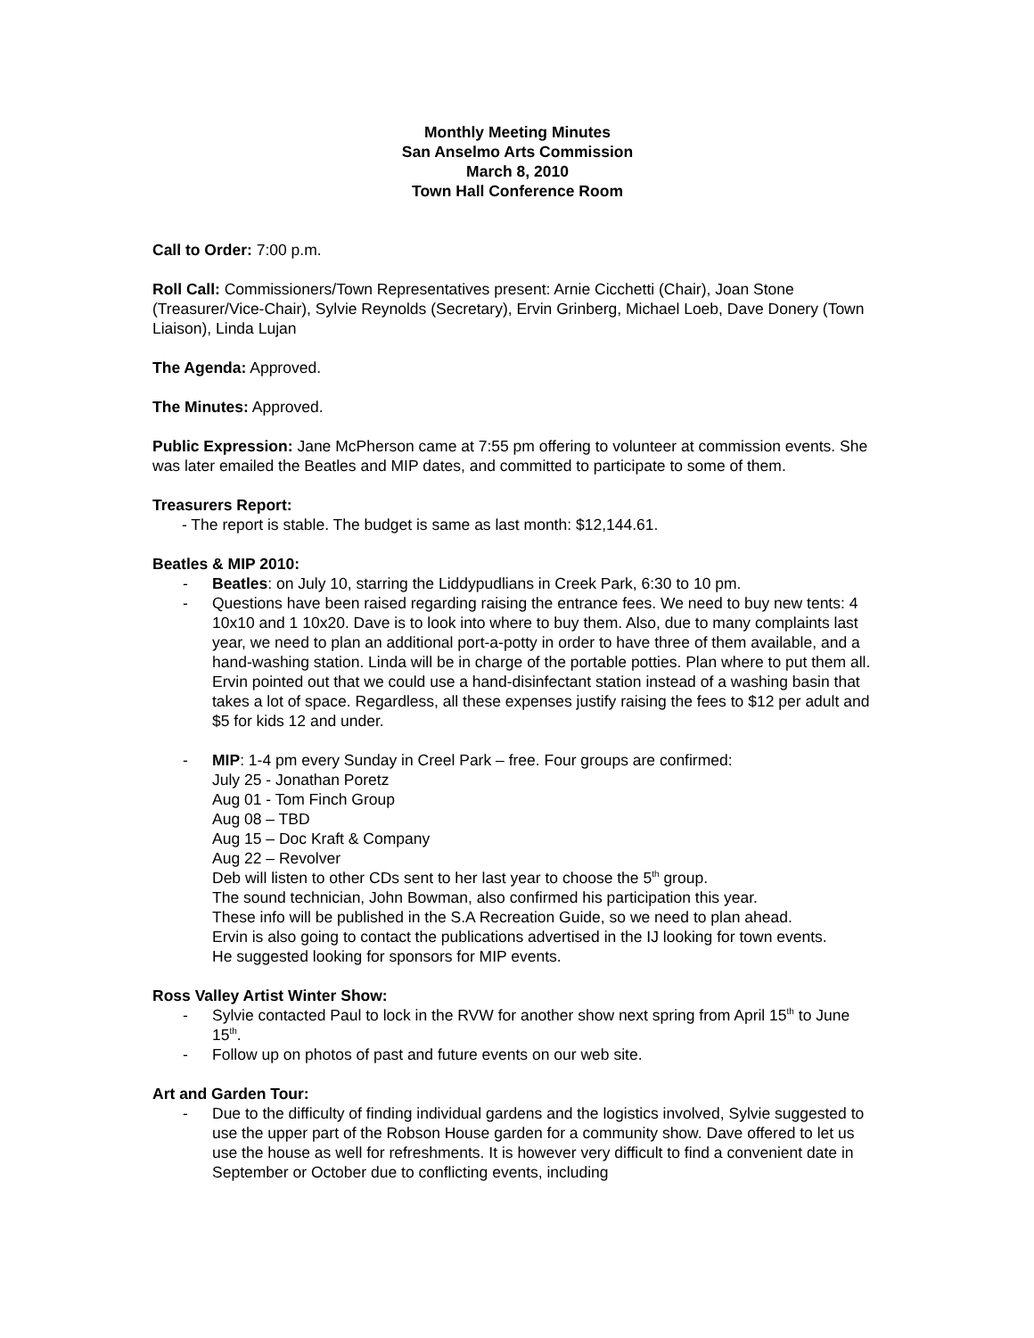Monthly Meeting Minutes
San Anselmo Arts Commission
March 8, 2010
Town Hall Conference Room
Call to Order: 7:00 p.m.
Roll Call: Commissioners/Town Representatives present: Arnie Cicchetti (Chair), Joan Stone (Treasurer/Vice-Chair), Sylvie Reynolds (Secretary), Ervin Grinberg, Michael Loeb, Dave Donery (Town Liaison), Linda Lujan
The Agenda: Approved.
The Minutes: Approved.
Public Expression: Jane McPherson came at 7:55 pm offering to volunteer at commission events. She was later emailed the Beatles and MIP dates, and committed to participate to some of them.
Treasurers Report:
- The report is stable. The budget is same as last month: $12,144.61.
Beatles & MIP 2010:
- Beatles: on July 10, starring the Liddypudlians in Creek Park, 6:30 to 10 pm.
- Questions have been raised regarding raising the entrance fees. We need to buy new tents: 4 10x10 and 1 10x20. Dave is to look into where to buy them. Also, due to many complaints last year, we need to plan an additional port-a-potty in order to have three of them available, and a hand-washing station. Linda will be in charge of the portable potties. Plan where to put them all. Ervin pointed out that we could use a hand-disinfectant station instead of a washing basin that takes a lot of space. Regardless, all these expenses justify raising the fees to $12 per adult and $5 for kids 12 and under.
- MIP: 1-4 pm every Sunday in Creel Park – free. Four groups are confirmed:
July 25 - Jonathan Poretz
Aug 01 - Tom Finch Group
Aug 08 – TBD
Aug 15 – Doc Kraft & Company
Aug 22 – Revolver
Deb will listen to other CDs sent to her last year to choose the 5<sup>th</sup> group.
The sound technician, John Bowman, also confirmed his participation this year.
These info will be published in the S.A Recreation Guide, so we need to plan ahead.
Ervin is also going to contact the publications advertised in the IJ looking for town events.
He suggested looking for sponsors for MIP events.
Ross Valley Artist Winter Show:
- Sylvie contacted Paul to lock in the RVW for another show next spring from April 15<sup>th</sup> to June 15<sup>th</sup>.
- Follow up on photos of past and future events on our web site.
Art and Garden Tour:
- Due to the difficulty of finding individual gardens and the logistics involved, Sylvie suggested to use the upper part of the Robson House garden for a community show. Dave offered to let us use the house as well for refreshments. It is however very difficult to find a convenient date in September or October due to conflicting events, including